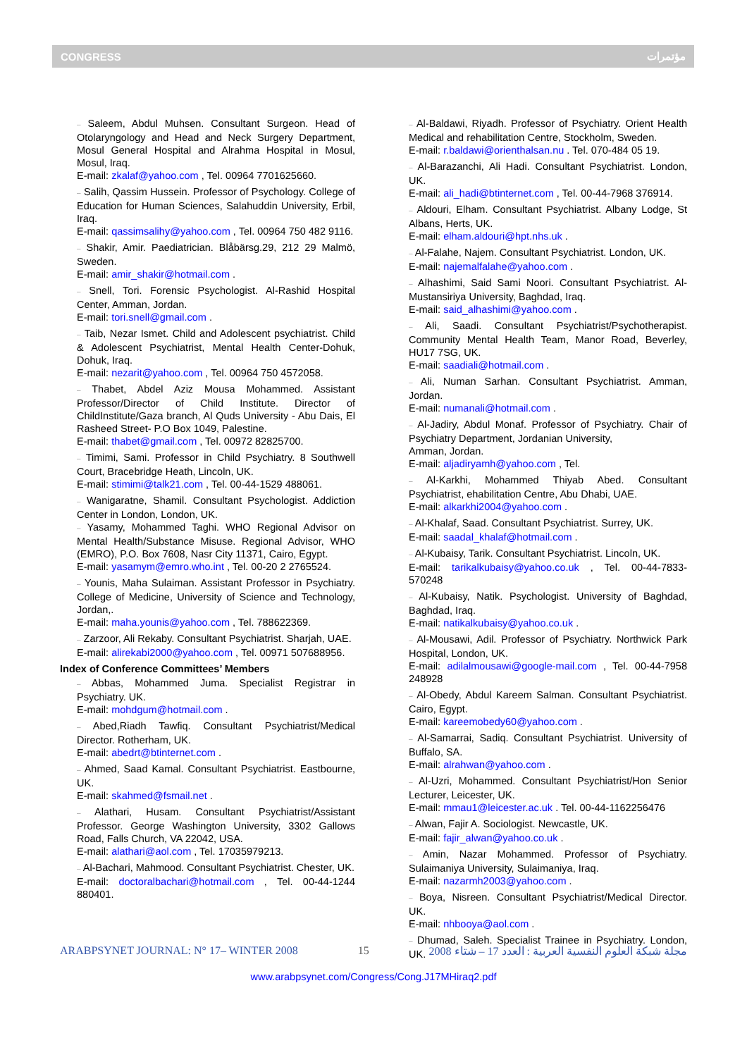CONGRESS مؤتمرات
– Saleem, Abdul Muhsen. Consultant Surgeon. Head of Otolaryngology and Head and Neck Surgery Department, Mosul General Hospital and Alrahma Hospital in Mosul, Mosul, Iraq.
E-mail: zkalaf@yahoo.com , Tel. 00964 7701625660.
– Salih, Qassim Hussein. Professor of Psychology. College of Education for Human Sciences, Salahuddin University, Erbil, Iraq.
E-mail: qassimsalihy@yahoo.com , Tel. 00964 750 482 9116.
– Shakir, Amir. Paediatrician. Blåbärsg.29, 212 29 Malmö, Sweden.
E-mail: amir_shakir@hotmail.com .
– Snell, Tori. Forensic Psychologist. Al-Rashid Hospital Center, Amman, Jordan.
E-mail: tori.snell@gmail.com .
– Taib, Nezar Ismet. Child and Adolescent psychiatrist. Child & Adolescent Psychiatrist, Mental Health Center-Dohuk, Dohuk, Iraq.
E-mail: nezarit@yahoo.com , Tel. 00964 750 4572058.
– Thabet, Abdel Aziz Mousa Mohammed. Assistant Professor/Director of Child Institute. Director of ChildInstitute/Gaza branch, Al Quds University - Abu Dais, El Rasheed Street- P.O Box 1049, Palestine.
E-mail: thabet@gmail.com , Tel. 00972 82825700.
– Timimi, Sami. Professor in Child Psychiatry. 8 Southwell Court, Bracebridge Heath, Lincoln, UK.
E-mail: stimimi@talk21.com , Tel. 00-44-1529 488061.
– Wanigaratne, Shamil. Consultant Psychologist. Addiction Center in London, London, UK.
– Yasamy, Mohammed Taghi. WHO Regional Advisor on Mental Health/Substance Misuse. Regional Advisor, WHO (EMRO), P.O. Box 7608, Nasr City 11371, Cairo, Egypt.
E-mail: yasamym@emro.who.int , Tel. 00-20 2 2765524.
– Younis, Maha Sulaiman. Assistant Professor in Psychiatry. College of Medicine, University of Science and Technology, Jordan,.
E-mail: maha.younis@yahoo.com , Tel. 788622369.
– Zarzoor, Ali Rekaby. Consultant Psychiatrist. Sharjah, UAE.
E-mail: alirekabi2000@yahoo.com , Tel. 00971 507688956.
Index of Conference Committees’ Members
– Abbas, Mohammed Juma. Specialist Registrar in Psychiatry. UK.
E-mail: mohdgum@hotmail.com .
– Abed,Riadh Tawfiq. Consultant Psychiatrist/Medical Director. Rotherham, UK.
E-mail: abedrt@btinternet.com .
– Ahmed, Saad Kamal. Consultant Psychiatrist. Eastbourne, UK.
E-mail: skahmed@fsmail.net .
– Alathari, Husam. Consultant Psychiatrist/Assistant Professor. George Washington University, 3302 Gallows Road, Falls Church, VA 22042, USA.
E-mail: alathari@aol.com , Tel. 17035979213.
– Al-Bachari, Mahmood. Consultant Psychiatrist. Chester, UK.
E-mail: doctoralbachari@hotmail.com , Tel. 00-44-1244 880401.
– Al-Baldawi, Riyadh. Professor of Psychiatry. Orient Health Medical and rehabilitation Centre, Stockholm, Sweden.
E-mail: r.baldawi@orienthalsan.nu . Tel. 070-484 05 19.
– Al-Barazanchi, Ali Hadi. Consultant Psychiatrist. London, UK.
E-mail: ali_hadi@btinternet.com , Tel. 00-44-7968 376914.
– Aldouri, Elham. Consultant Psychiatrist. Albany Lodge, St Albans, Herts, UK.
E-mail: elham.aldouri@hpt.nhs.uk .
– Al-Falahe, Najem. Consultant Psychiatrist. London, UK.
E-mail: najemalfalahe@yahoo.com .
– Alhashimi, Said Sami Noori. Consultant Psychiatrist. Al-Mustansiriya University, Baghdad, Iraq.
E-mail: said_alhashimi@yahoo.com .
– Ali, Saadi. Consultant Psychiatrist/Psychotherapist. Community Mental Health Team, Manor Road, Beverley, HU17 7SG, UK.
E-mail: saadiali@hotmail.com .
– Ali, Numan Sarhan. Consultant Psychiatrist. Amman, Jordan.
E-mail: numanali@hotmail.com .
– Al-Jadiry, Abdul Monaf. Professor of Psychiatry. Chair of Psychiatry Department, Jordanian University,
Amman, Jordan.
E-mail: aljadiryamh@yahoo.com , Tel.
– Al-Karkhi, Mohammed Thiyab Abed. Consultant Psychiatrist, ehabilitation Centre, Abu Dhabi, UAE.
E-mail: alkarkhi2004@yahoo.com .
– Al-Khalaf, Saad. Consultant Psychiatrist. Surrey, UK.
E-mail: saadal_khalaf@hotmail.com .
– Al-Kubaisy, Tarik. Consultant Psychiatrist. Lincoln, UK.
E-mail: tarikalkubaisy@yahoo.co.uk , Tel. 00-44-7833-570248
– Al-Kubaisy, Natik. Psychologist. University of Baghdad, Baghdad, Iraq.
E-mail: natikalkubaisy@yahoo.co.uk .
– Al-Mousawi, Adil. Professor of Psychiatry. Northwick Park Hospital, London, UK.
E-mail: adilalmousawi@google-mail.com , Tel. 00-44-7958 248928
– Al-Obedy, Abdul Kareem Salman. Consultant Psychiatrist. Cairo, Egypt.
E-mail: kareemobedy60@yahoo.com .
– Al-Samarrai, Sadiq. Consultant Psychiatrist. University of Buffalo, SA.
E-mail: alrahwan@yahoo.com .
– Al-Uzri, Mohammed. Consultant Psychiatrist/Hon Senior Lecturer, Leicester, UK.
E-mail: mmau1@leicester.ac.uk . Tel. 00-44-1162256476
– Alwan, Fajir A. Sociologist. Newcastle, UK.
E-mail: fajir_alwan@yahoo.co.uk .
– Amin, Nazar Mohammed. Professor of Psychiatry. Sulaimaniya University, Sulaimaniya, Iraq.
E-mail: nazarmh2003@yahoo.com .
– Boya, Nisreen. Consultant Psychiatrist/Medical Director. UK.
E-mail: nhbooya@aol.com .
– Dhumad, Saleh. Specialist Trainee in Psychiatry. London, UK.
ARABPSYNET JOURNAL: N° 17– WINTER 2008 15 2008 مجلة شبكة العلوم النفسية العربية : العدد 17 – شتاء
www.arabpsynet.com/Congress/Cong.J17MHiraq2.pdf